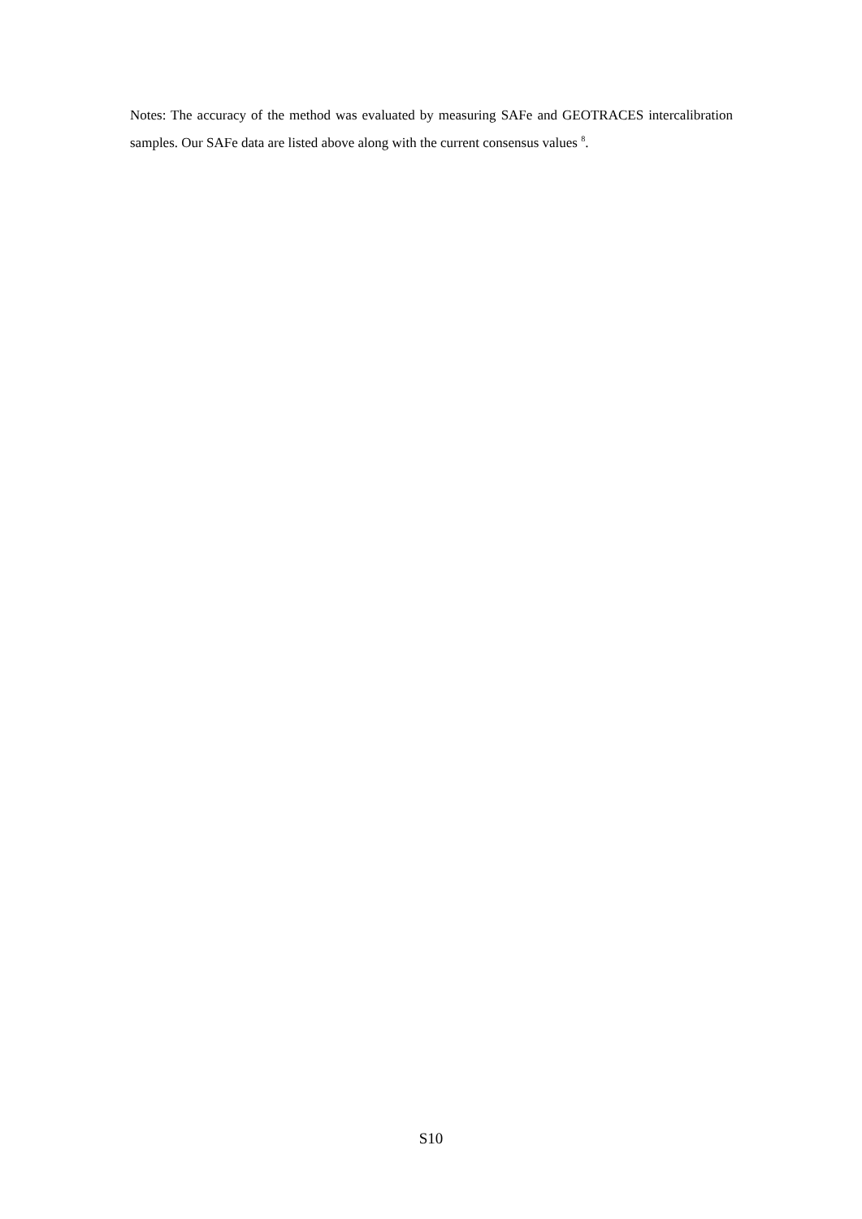Notes: The accuracy of the method was evaluated by measuring SAFe and GEOTRACES intercalibration samples. Our SAFe data are listed above along with the current consensus values <sup>8</sup>.
S10